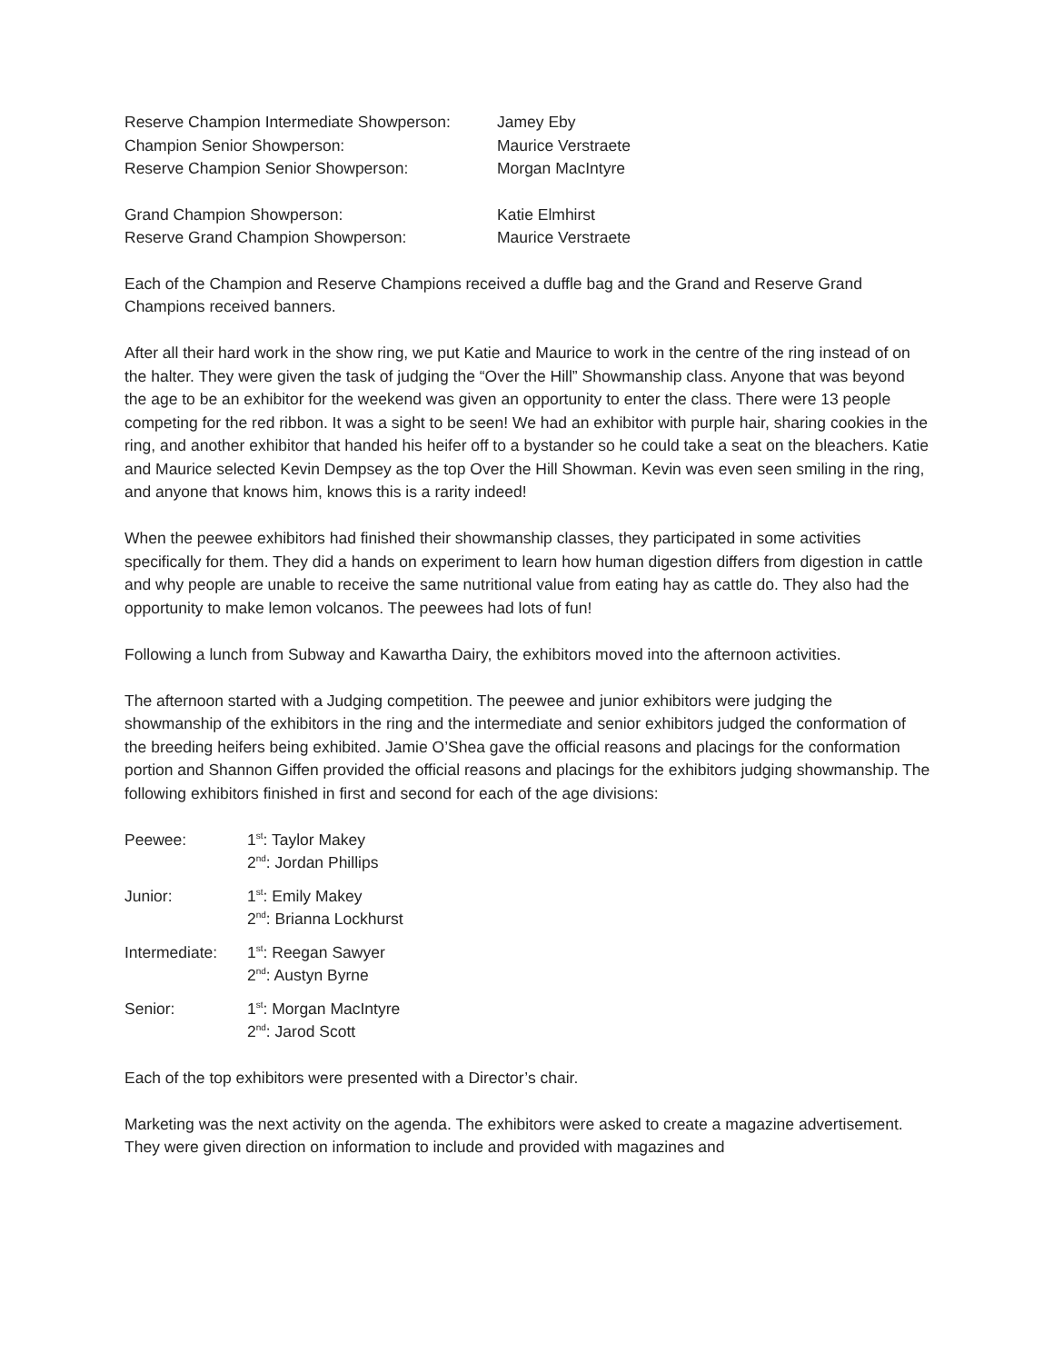| Reserve Champion Intermediate Showperson: | Jamey Eby |
| Champion Senior Showperson: | Maurice Verstraete |
| Reserve Champion Senior Showperson: | Morgan MacIntyre |
| Grand Champion Showperson: | Katie Elmhirst |
| Reserve Grand Champion Showperson: | Maurice Verstraete |
Each of the Champion and Reserve Champions received a duffle bag and the Grand and Reserve Grand Champions received banners.
After all their hard work in the show ring, we put Katie and Maurice to work in the centre of the ring instead of on the halter. They were given the task of judging the “Over the Hill” Showmanship class. Anyone that was beyond the age to be an exhibitor for the weekend was given an opportunity to enter the class. There were 13 people competing for the red ribbon. It was a sight to be seen! We had an exhibitor with purple hair, sharing cookies in the ring, and another exhibitor that handed his heifer off to a bystander so he could take a seat on the bleachers. Katie and Maurice selected Kevin Dempsey as the top Over the Hill Showman. Kevin was even seen smiling in the ring, and anyone that knows him, knows this is a rarity indeed!
When the peewee exhibitors had finished their showmanship classes, they participated in some activities specifically for them. They did a hands on experiment to learn how human digestion differs from digestion in cattle and why people are unable to receive the same nutritional value from eating hay as cattle do. They also had the opportunity to make lemon volcanos. The peewees had lots of fun!
Following a lunch from Subway and Kawartha Dairy, the exhibitors moved into the afternoon activities.
The afternoon started with a Judging competition. The peewee and junior exhibitors were judging the showmanship of the exhibitors in the ring and the intermediate and senior exhibitors judged the conformation of the breeding heifers being exhibited. Jamie O’Shea gave the official reasons and placings for the conformation portion and Shannon Giffen provided the official reasons and placings for the exhibitors judging showmanship. The following exhibitors finished in first and second for each of the age divisions:
| Peewee: | 1<sup>st</sup>: Taylor Makey 2<sup>nd</sup>: Jordan Phillips |
| Junior: | 1<sup>st</sup>: Emily Makey 2<sup>nd</sup>: Brianna Lockhurst |
| Intermediate: | 1<sup>st</sup>: Reegan Sawyer 2<sup>nd</sup>: Austyn Byrne |
| Senior: | 1<sup>st</sup>: Morgan MacIntyre 2<sup>nd</sup>: Jarod Scott |
Each of the top exhibitors were presented with a Director’s chair.
Marketing was the next activity on the agenda. The exhibitors were asked to create a magazine advertisement. They were given direction on information to include and provided with magazines and